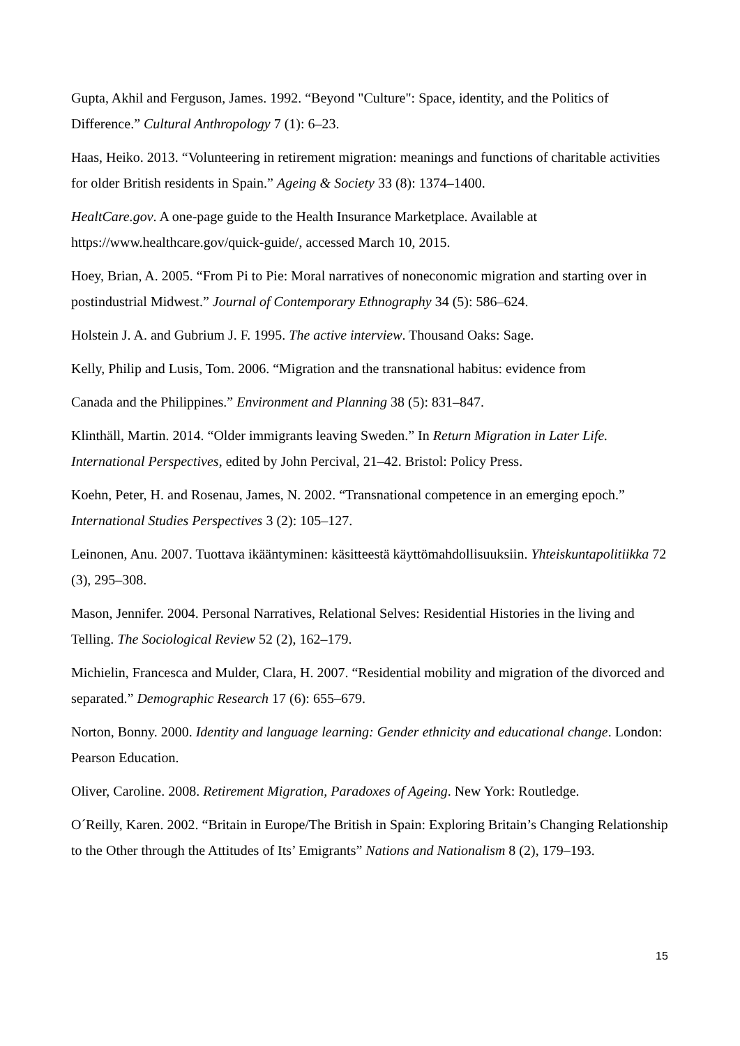Gupta, Akhil and Ferguson, James. 1992. “Beyond "Culture": Space, identity, and the Politics of Difference.” Cultural Anthropology 7 (1): 6–23.
Haas, Heiko. 2013. “Volunteering in retirement migration: meanings and functions of charitable activities for older British residents in Spain.” Ageing & Society 33 (8): 1374–1400.
HealtCare.gov. A one-page guide to the Health Insurance Marketplace. Available at https://www.healthcare.gov/quick-guide/, accessed March 10, 2015.
Hoey, Brian, A. 2005. “From Pi to Pie: Moral narratives of noneconomic migration and starting over in postindustrial Midwest.” Journal of Contemporary Ethnography 34 (5): 586–624.
Holstein J. A. and Gubrium J. F. 1995. The active interview. Thousand Oaks: Sage.
Kelly, Philip and Lusis, Tom. 2006. “Migration and the transnational habitus: evidence from
Canada and the Philippines.” Environment and Planning 38 (5): 831–847.
Klinthäll, Martin. 2014. “Older immigrants leaving Sweden.” In Return Migration in Later Life. International Perspectives, edited by John Percival, 21–42. Bristol: Policy Press.
Koehn, Peter, H. and Rosenau, James, N. 2002. “Transnational competence in an emerging epoch.” International Studies Perspectives 3 (2): 105–127.
Leinonen, Anu. 2007. Tuottava ikääntyminen: käsitteestä käyttömahdollisuuksiin. Yhteiskuntapolitiikka 72 (3), 295–308.
Mason, Jennifer. 2004. Personal Narratives, Relational Selves: Residential Histories in the living and Telling. The Sociological Review 52 (2), 162–179.
Michielin, Francesca and Mulder, Clara, H. 2007. “Residential mobility and migration of the divorced and separated.” Demographic Research 17 (6): 655–679.
Norton, Bonny. 2000. Identity and language learning: Gender ethnicity and educational change. London: Pearson Education.
Oliver, Caroline. 2008. Retirement Migration, Paradoxes of Ageing. New York: Routledge.
O´Reilly, Karen. 2002. “Britain in Europe/The British in Spain: Exploring Britain’s Changing Relationship to the Other through the Attitudes of Its’ Emigrants” Nations and Nationalism 8 (2), 179–193.
15